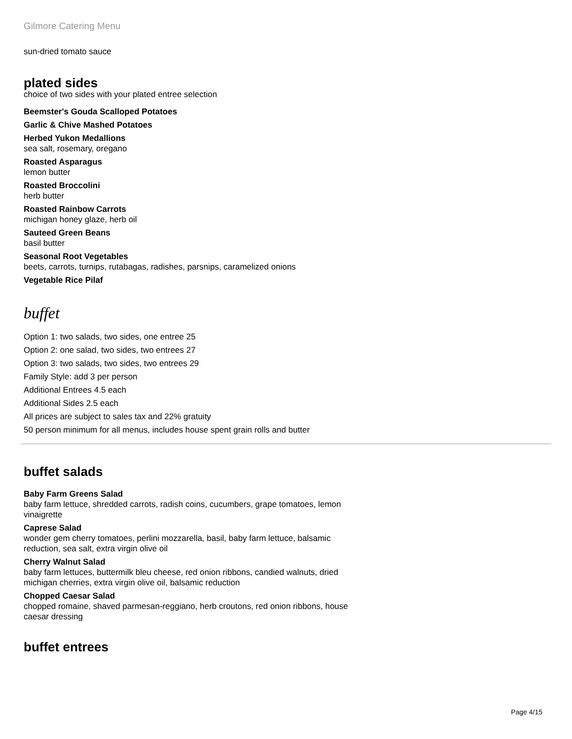Gilmore Catering Menu
sun-dried tomato sauce
plated sides
choice of two sides with your plated entree selection
Beemster's Gouda Scalloped Potatoes
Garlic & Chive Mashed Potatoes
Herbed Yukon Medallions
sea salt, rosemary, oregano
Roasted Asparagus
lemon butter
Roasted Broccolini
herb butter
Roasted Rainbow Carrots
michigan honey glaze, herb oil
Sauteed Green Beans
basil butter
Seasonal Root Vegetables
beets, carrots, turnips, rutabagas, radishes, parsnips, caramelized onions
Vegetable Rice Pilaf
buffet
Option 1: two salads, two sides, one entree 25
Option 2: one salad, two sides, two entrees 27
Option 3: two salads, two sides, two entrees 29
Family Style: add 3 per person
Additional Entrees 4.5 each
Additional Sides 2.5 each
All prices are subject to sales tax and 22% gratuity
50 person minimum for all menus, includes house spent grain rolls and butter
buffet salads
Baby Farm Greens Salad
baby farm lettuce, shredded carrots, radish coins, cucumbers, grape tomatoes, lemon vinaigrette
Caprese Salad
wonder gem cherry tomatoes, perlini mozzarella, basil, baby farm lettuce, balsamic reduction, sea salt, extra virgin olive oil
Cherry Walnut Salad
baby farm lettuces, buttermilk bleu cheese, red onion ribbons, candied walnuts, dried michigan cherries, extra virgin olive oil, balsamic reduction
Chopped Caesar Salad
chopped romaine, shaved parmesan-reggiano, herb croutons, red onion ribbons, house caesar dressing
buffet entrees
Page 4/15